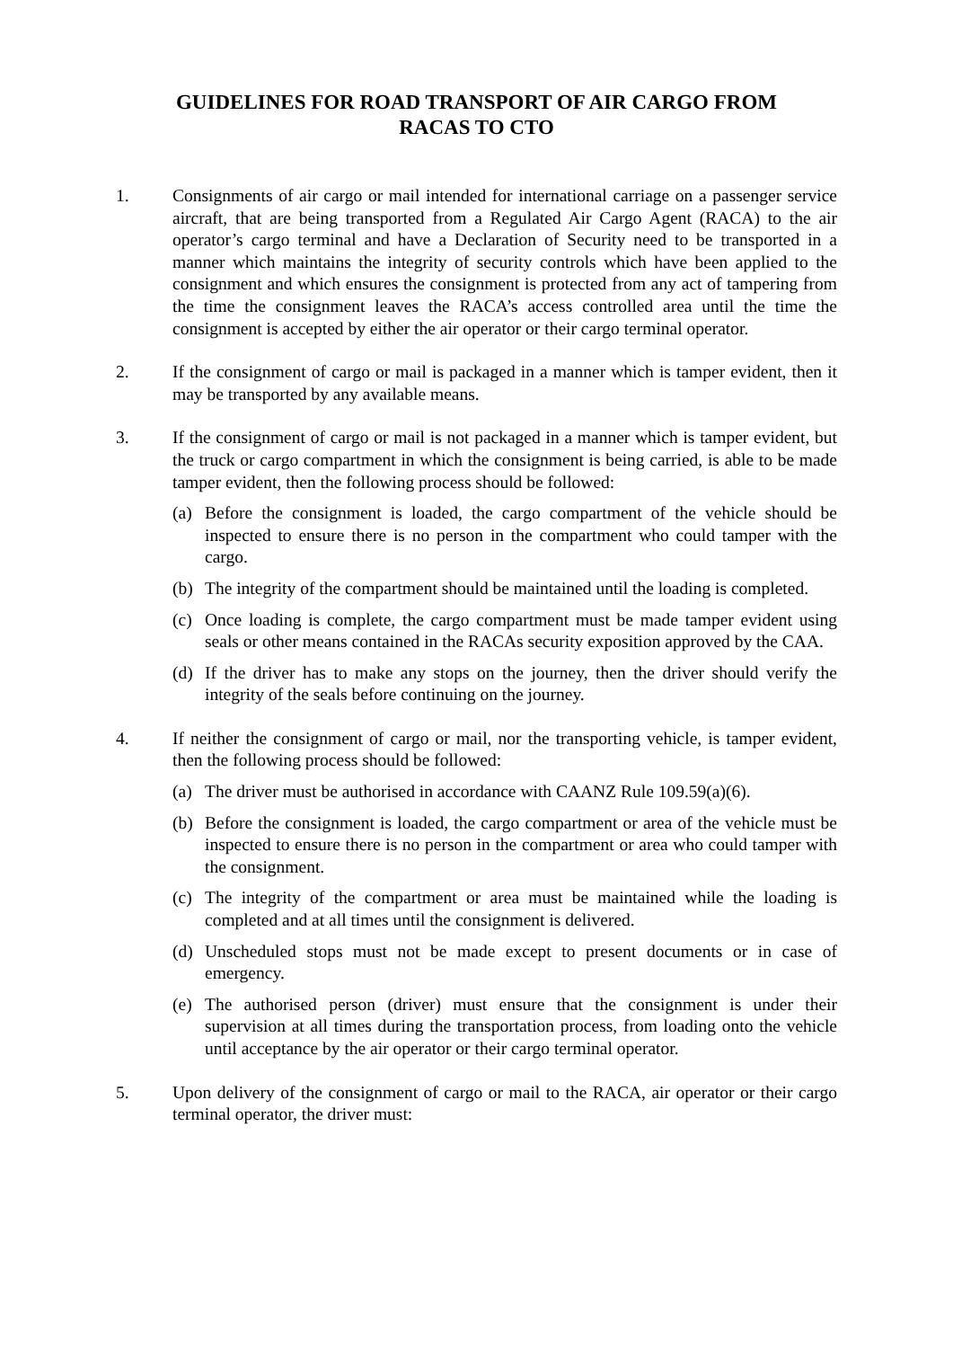GUIDELINES FOR ROAD TRANSPORT OF AIR CARGO FROM
RACAS TO CTO
1. Consignments of air cargo or mail intended for international carriage on a passenger service aircraft, that are being transported from a Regulated Air Cargo Agent (RACA) to the air operator’s cargo terminal and have a Declaration of Security need to be transported in a manner which maintains the integrity of security controls which have been applied to the consignment and which ensures the consignment is protected from any act of tampering from the time the consignment leaves the RACA’s access controlled area until the time the consignment is accepted by either the air operator or their cargo terminal operator.
2. If the consignment of cargo or mail is packaged in a manner which is tamper evident, then it may be transported by any available means.
3. If the consignment of cargo or mail is not packaged in a manner which is tamper evident, but the truck or cargo compartment in which the consignment is being carried, is able to be made tamper evident, then the following process should be followed:
(a) Before the consignment is loaded, the cargo compartment of the vehicle should be inspected to ensure there is no person in the compartment who could tamper with the cargo.
(b) The integrity of the compartment should be maintained until the loading is completed.
(c) Once loading is complete, the cargo compartment must be made tamper evident using seals or other means contained in the RACAs security exposition approved by the CAA.
(d) If the driver has to make any stops on the journey, then the driver should verify the integrity of the seals before continuing on the journey.
4. If neither the consignment of cargo or mail, nor the transporting vehicle, is tamper evident, then the following process should be followed:
(a) The driver must be authorised in accordance with CAANZ Rule 109.59(a)(6).
(b) Before the consignment is loaded, the cargo compartment or area of the vehicle must be inspected to ensure there is no person in the compartment or area who could tamper with the consignment.
(c) The integrity of the compartment or area must be maintained while the loading is completed and at all times until the consignment is delivered.
(d) Unscheduled stops must not be made except to present documents or in case of emergency.
(e) The authorised person (driver) must ensure that the consignment is under their supervision at all times during the transportation process, from loading onto the vehicle until acceptance by the air operator or their cargo terminal operator.
5. Upon delivery of the consignment of cargo or mail to the RACA, air operator or their cargo terminal operator, the driver must: